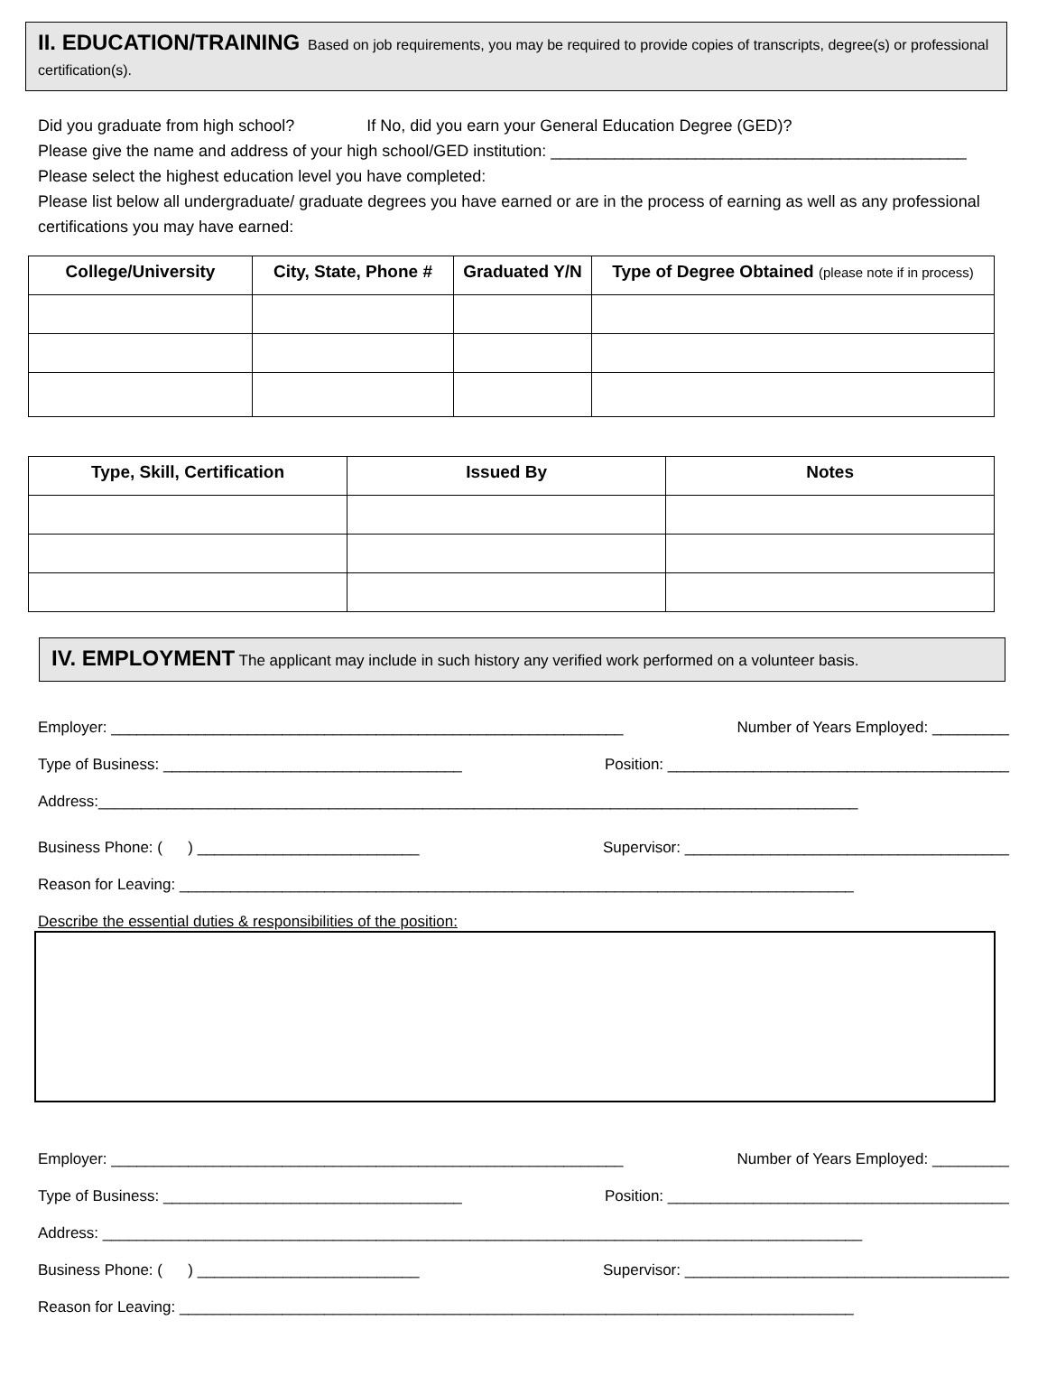II. EDUCATION/TRAINING Based on job requirements, you may be required to provide copies of transcripts, degree(s) or professional certification(s).
Did you graduate from high school? If No, did you earn your General Education Degree (GED)?
Please give the name and address of your high school/GED institution: ______________________________________________
Please select the highest education level you have completed:
Please list below all undergraduate/ graduate degrees you have earned or are in the process of earning as well as any professional certifications you may have earned:
| College/University | City, State, Phone # | Graduated Y/N | Type of Degree Obtained (please note if in process) |
| --- | --- | --- | --- |
| Type, Skill, Certification | Issued By | Notes |
| --- | --- | --- |
IV. EMPLOYMENT The applicant may include in such history any verified work performed on a volunteer basis.
Employer: ____________________________________________________________ Number of Years Employed: _________
Type of Business: ___________________________________ Position: ________________________________________
Address:_________________________________________________________________________________________
Business Phone: ( ) __________________________ Supervisor: ______________________________________
Reason for Leaving: _______________________________________________________________________________
Describe the essential duties & responsibilities of the position:
Employer: ____________________________________________________________ Number of Years Employed: _________
Type of Business: ___________________________________ Position: ________________________________________
Address: _________________________________________________________________________________________
Business Phone: ( ) __________________________ Supervisor: ______________________________________
Reason for Leaving: _______________________________________________________________________________